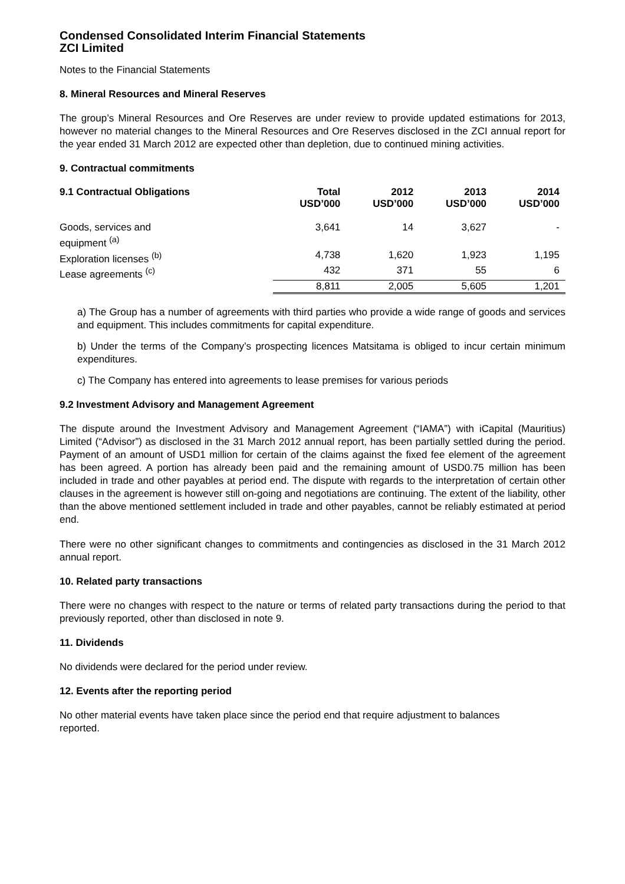Condensed Consolidated Interim Financial Statements
ZCI Limited
Notes to the Financial Statements
8. Mineral Resources and Mineral Reserves
The group’s Mineral Resources and Ore Reserves are under review to provide updated estimations for 2013, however no material changes to the Mineral Resources and Ore Reserves disclosed in the ZCI annual report for the year ended 31 March 2012 are expected other than depletion, due to continued mining activities.
9. Contractual commitments
| 9.1 Contractual Obligations | Total USD’000 | 2012 USD’000 | 2013 USD’000 | 2014 USD’000 |
| --- | --- | --- | --- | --- |
| Goods, services and equipment <sup>(a)</sup> | 3,641 | 14 | 3,627 | - |
| Exploration licenses <sup>(b)</sup> | 4,738 | 1,620 | 1,923 | 1,195 |
| Lease agreements <sup>(c)</sup> | 432 | 371 | 55 | 6 |
| | 8,811 | 2,005 | 5,605 | 1,201 |
a) The Group has a number of agreements with third parties who provide a wide range of goods and services and equipment. This includes commitments for capital expenditure.
b) Under the terms of the Company’s prospecting licences Matsitama is obliged to incur certain minimum expenditures.
c) The Company has entered into agreements to lease premises for various periods
9.2 Investment Advisory and Management Agreement
The dispute around the Investment Advisory and Management Agreement (“IAMA”) with iCapital (Mauritius) Limited (“Advisor”) as disclosed in the 31 March 2012 annual report, has been partially settled during the period. Payment of an amount of USD1 million for certain of the claims against the fixed fee element of the agreement has been agreed. A portion has already been paid and the remaining amount of USD0.75 million has been included in trade and other payables at period end. The dispute with regards to the interpretation of certain other clauses in the agreement is however still on-going and negotiations are continuing. The extent of the liability, other than the above mentioned settlement included in trade and other payables, cannot be reliably estimated at period end.
There were no other significant changes to commitments and contingencies as disclosed in the 31 March 2012 annual report.
10. Related party transactions
There were no changes with respect to the nature or terms of related party transactions during the period to that previously reported, other than disclosed in note 9.
11. Dividends
No dividends were declared for the period under review.
12. Events after the reporting period
No other material events have taken place since the period end that require adjustment to balances
reported.